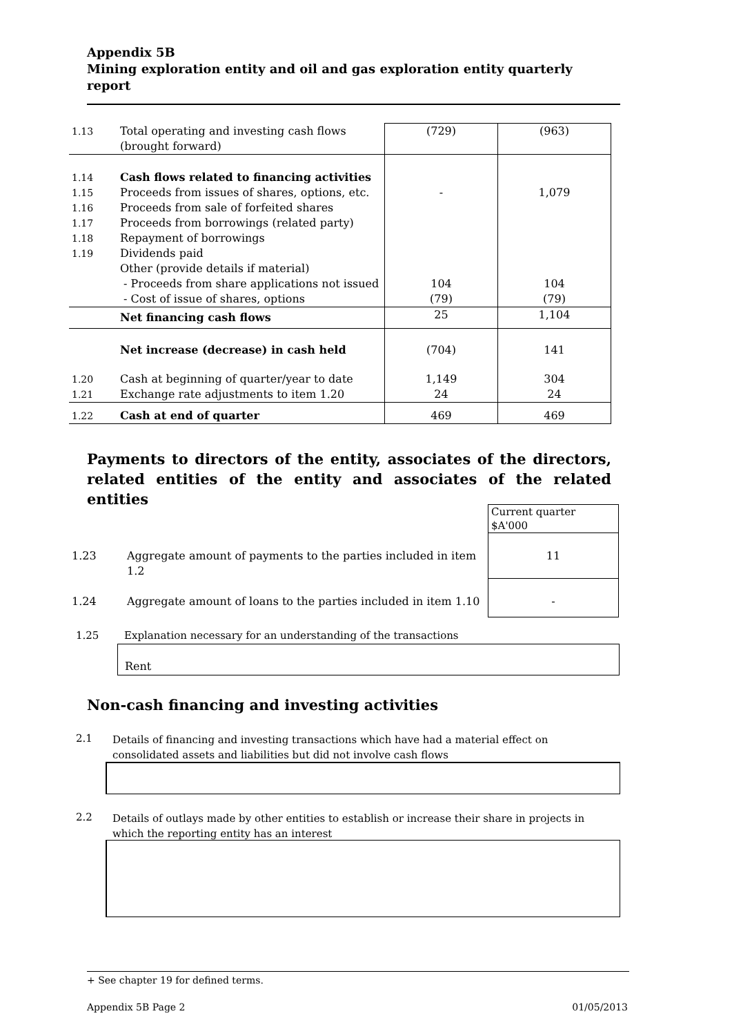Appendix 5B
Mining exploration entity and oil and gas exploration entity quarterly report
| 1.13 | Total operating and investing cash flows (brought forward) | (729) | (963) |
| 1.14 1.15 1.16 1.17 1.18 1.19 | Cash flows related to financing activities Proceeds from issues of shares, options, etc. Proceeds from sale of forfeited shares Proceeds from borrowings (related party) Repayment of borrowings Dividends paid Other (provide details if material) - Proceeds from share applications not issued - Cost of issue of shares, options | - 104 (79) | 1,079 104 (79) |
| | Net financing cash flows | 25 | 1,104 |
| | Net increase (decrease) in cash held | (704) | 141 |
| 1.20 1.21 | Cash at beginning of quarter/year to date Exchange rate adjustments to item 1.20 | 1,149 24 | 304 24 |
| 1.22 | Cash at end of quarter | 469 | 469 |
Payments to directors of the entity, associates of the directors, related entities of the entity and associates of the related entities
| | | Current quarter $A'000 |
| 1.23 | Aggregate amount of payments to the parties included in item 1.2 | 11 |
| 1.24 | Aggregate amount of loans to the parties included in item 1.10 | - |
1.25
Explanation necessary for an understanding of the transactions
Rent
Non-cash financing and investing activities
2.1
Details of financing and investing transactions which have had a material effect on consolidated assets and liabilities but did not involve cash flows
2.2
Details of outlays made by other entities to establish or increase their share in projects in which the reporting entity has an interest
+ See chapter 19 for defined terms.
Appendix 5B Page 2 01/05/2013